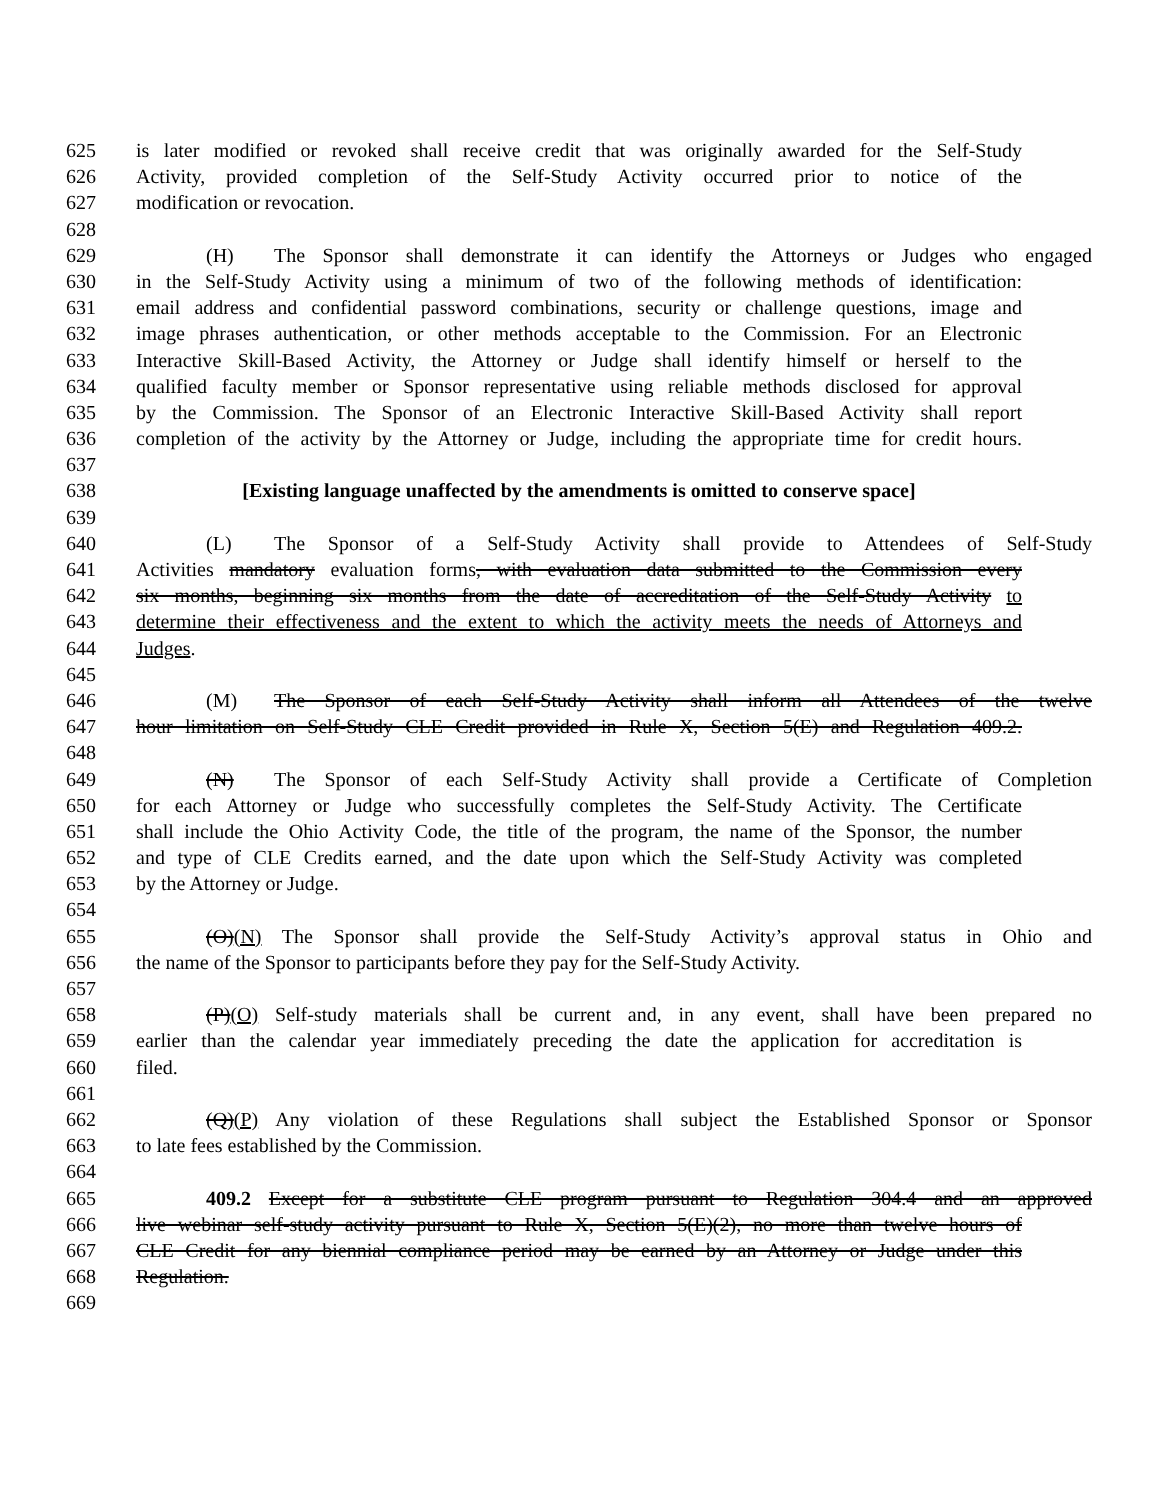625 is later modified or revoked shall receive credit that was originally awarded for the Self-Study
626 Activity, provided completion of the Self-Study Activity occurred prior to notice of the
627 modification or revocation.
628
629 (H) The Sponsor shall demonstrate it can identify the Attorneys or Judges who engaged
630 in the Self-Study Activity using a minimum of two of the following methods of identification:
631 email address and confidential password combinations, security or challenge questions, image and
632 image phrases authentication, or other methods acceptable to the Commission. For an Electronic
633 Interactive Skill-Based Activity, the Attorney or Judge shall identify himself or herself to the
634 qualified faculty member or Sponsor representative using reliable methods disclosed for approval
635 by the Commission. The Sponsor of an Electronic Interactive Skill-Based Activity shall report
636 completion of the activity by the Attorney or Judge, including the appropriate time for credit hours.
637
638 [Existing language unaffected by the amendments is omitted to conserve space]
639
640 (L) The Sponsor of a Self-Study Activity shall provide to Attendees of Self-Study
641 Activities mandatory evaluation forms, with evaluation data submitted to the Commission every
642 six months, beginning six months from the date of accreditation of the Self-Study Activity to
643 determine their effectiveness and the extent to which the activity meets the needs of Attorneys and
644 Judges.
645
646 (M) The Sponsor of each Self-Study Activity shall inform all Attendees of the twelve
647 hour limitation on Self-Study CLE Credit provided in Rule X, Section 5(E) and Regulation 409.2.
648
649 (N) The Sponsor of each Self-Study Activity shall provide a Certificate of Completion
650 for each Attorney or Judge who successfully completes the Self-Study Activity. The Certificate
651 shall include the Ohio Activity Code, the title of the program, the name of the Sponsor, the number
652 and type of CLE Credits earned, and the date upon which the Self-Study Activity was completed
653 by the Attorney or Judge.
654
655 (O)(N) The Sponsor shall provide the Self-Study Activity’s approval status in Ohio and
656 the name of the Sponsor to participants before they pay for the Self-Study Activity.
657
658 (P)(O) Self-study materials shall be current and, in any event, shall have been prepared no
659 earlier than the calendar year immediately preceding the date the application for accreditation is
660 filed.
661
662 (Q)(P) Any violation of these Regulations shall subject the Established Sponsor or Sponsor
663 to late fees established by the Commission.
664
665 409.2 Except for a substitute CLE program pursuant to Regulation 304.4 and an approved
666 live webinar self-study activity pursuant to Rule X, Section 5(E)(2), no more than twelve hours of
667 CLE Credit for any biennial compliance period may be earned by an Attorney or Judge under this
668 Regulation.
669